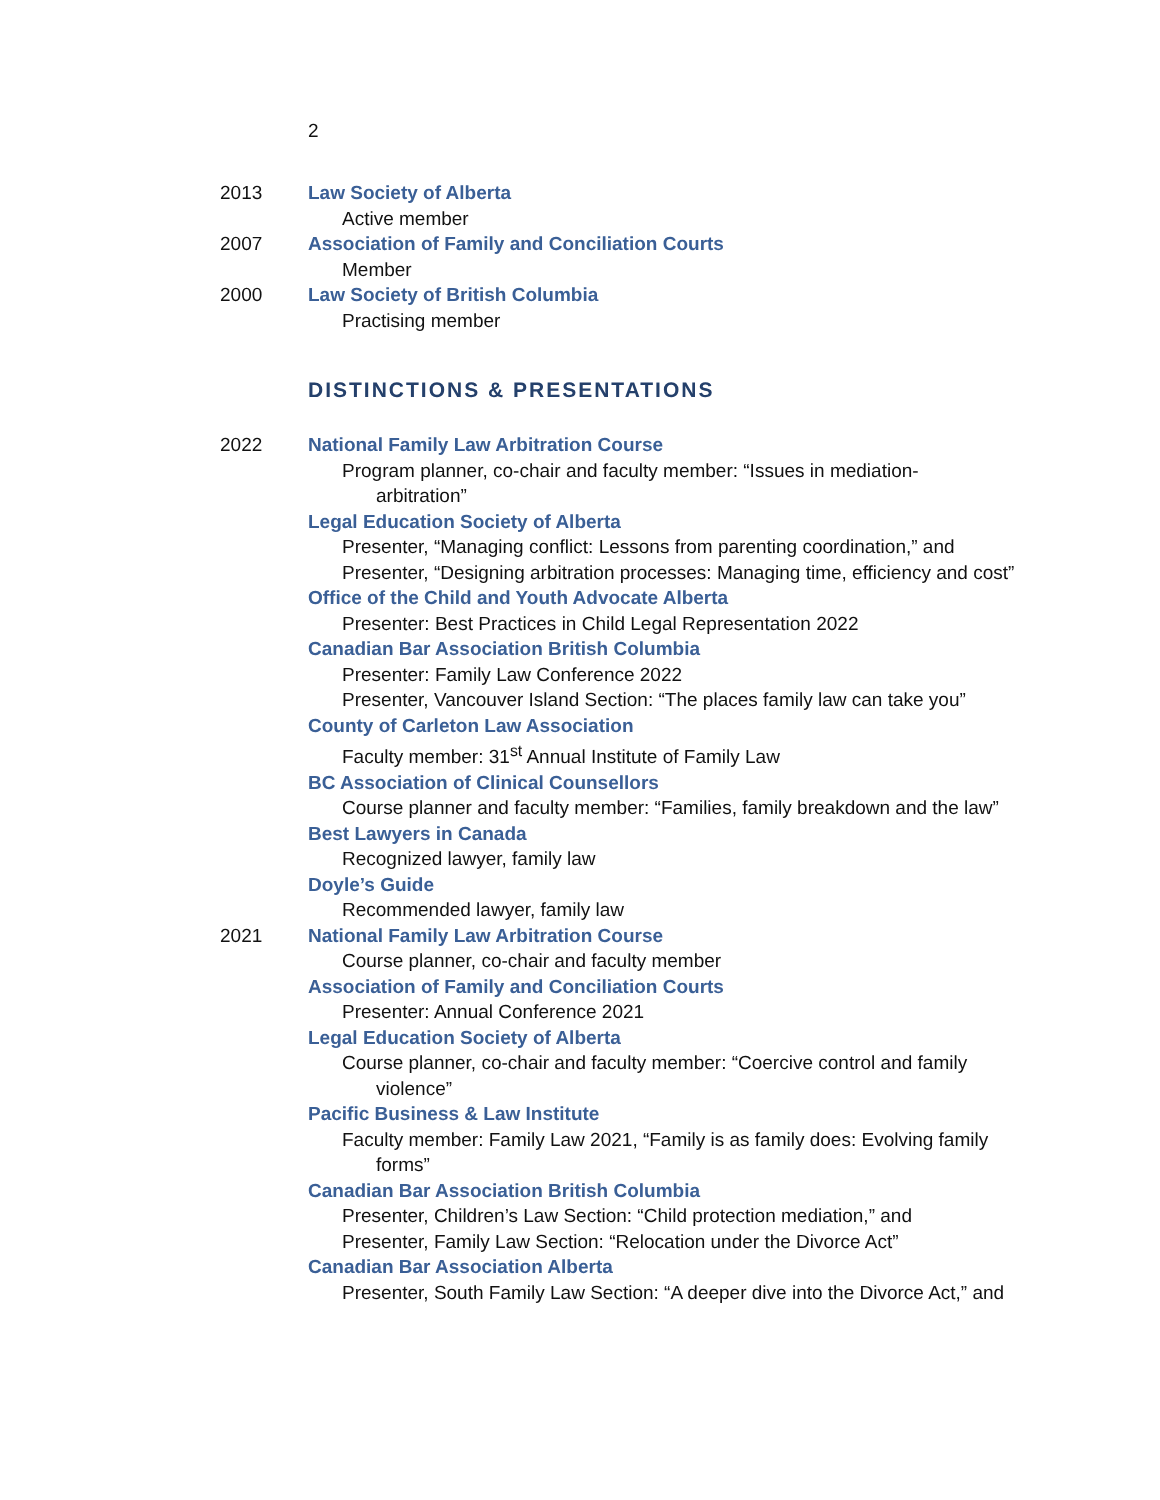2
2013 Law Society of Alberta
Active member
2007 Association of Family and Conciliation Courts
Member
2000 Law Society of British Columbia
Practising member
DISTINCTIONS & PRESENTATIONS
2022 National Family Law Arbitration Course
Program planner, co-chair and faculty member: “Issues in mediation-
arbitration”
Legal Education Society of Alberta
Presenter, “Managing conflict: Lessons from parenting coordination,” and
Presenter, “Designing arbitration processes: Managing time, efficiency and cost”
Office of the Child and Youth Advocate Alberta
Presenter: Best Practices in Child Legal Representation 2022
Canadian Bar Association British Columbia
Presenter: Family Law Conference 2022
Presenter, Vancouver Island Section: “The places family law can take you”
County of Carleton Law Association
Faculty member: 31<sup>st</sup> Annual Institute of Family Law
BC Association of Clinical Counsellors
Course planner and faculty member: “Families, family breakdown and the law”
Best Lawyers in Canada
Recognized lawyer, family law
Doyle’s Guide
Recommended lawyer, family law
2021 National Family Law Arbitration Course
Course planner, co-chair and faculty member
Association of Family and Conciliation Courts
Presenter: Annual Conference 2021
Legal Education Society of Alberta
Course planner, co-chair and faculty member: “Coercive control and family
violence”
Pacific Business & Law Institute
Faculty member: Family Law 2021, “Family is as family does: Evolving family
forms”
Canadian Bar Association British Columbia
Presenter, Children’s Law Section: “Child protection mediation,” and
Presenter, Family Law Section: “Relocation under the Divorce Act”
Canadian Bar Association Alberta
Presenter, South Family Law Section: “A deeper dive into the Divorce Act,” and